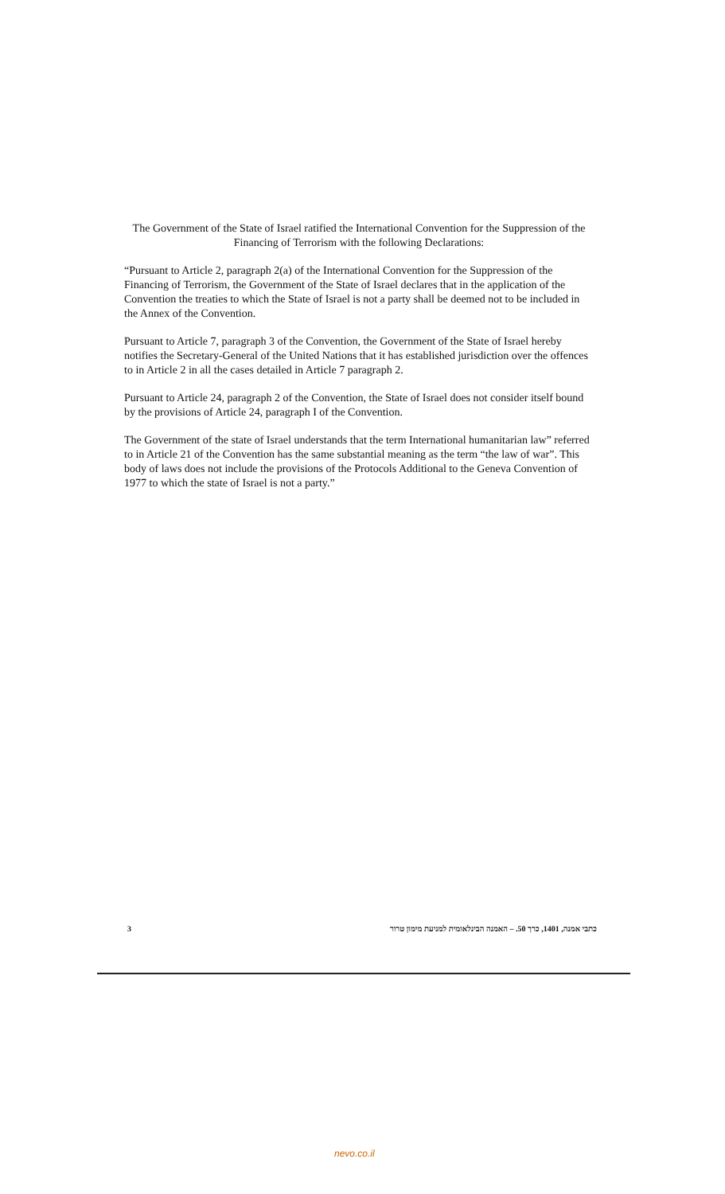The Government of the State of Israel ratified the International Convention for the Suppression of the Financing of Terrorism with the following Declarations:
“Pursuant to Article 2, paragraph 2(a) of the International Convention for the Suppression of the Financing of Terrorism, the Government of the State of Israel declares that in the application of the Convention the treaties to which the State of Israel is not a party shall be deemed not to be included in the Annex of the Convention.
Pursuant to Article 7, paragraph 3 of the Convention, the Government of the State of Israel hereby notifies the Secretary-General of the United Nations that it has established jurisdiction over the offences to in Article 2 in all the cases detailed in Article 7 paragraph 2.
Pursuant to Article 24, paragraph 2 of the Convention, the State of Israel does not consider itself bound by the provisions of Article 24, paragraph I of the Convention.
The Government of the state of Israel understands that the term International humanitarian law” referred to in Article 21 of the Convention has the same substantial meaning as the term “the law of war”. This body of laws does not include the provisions of the Protocols Additional to the Geneva Convention of 1977 to which the state of Israel is not a party.”
3 כתבי אמנה, 1401, כרך 50. – האמנה הבינלאומית למניעת מימון טרור
nevo.co.il